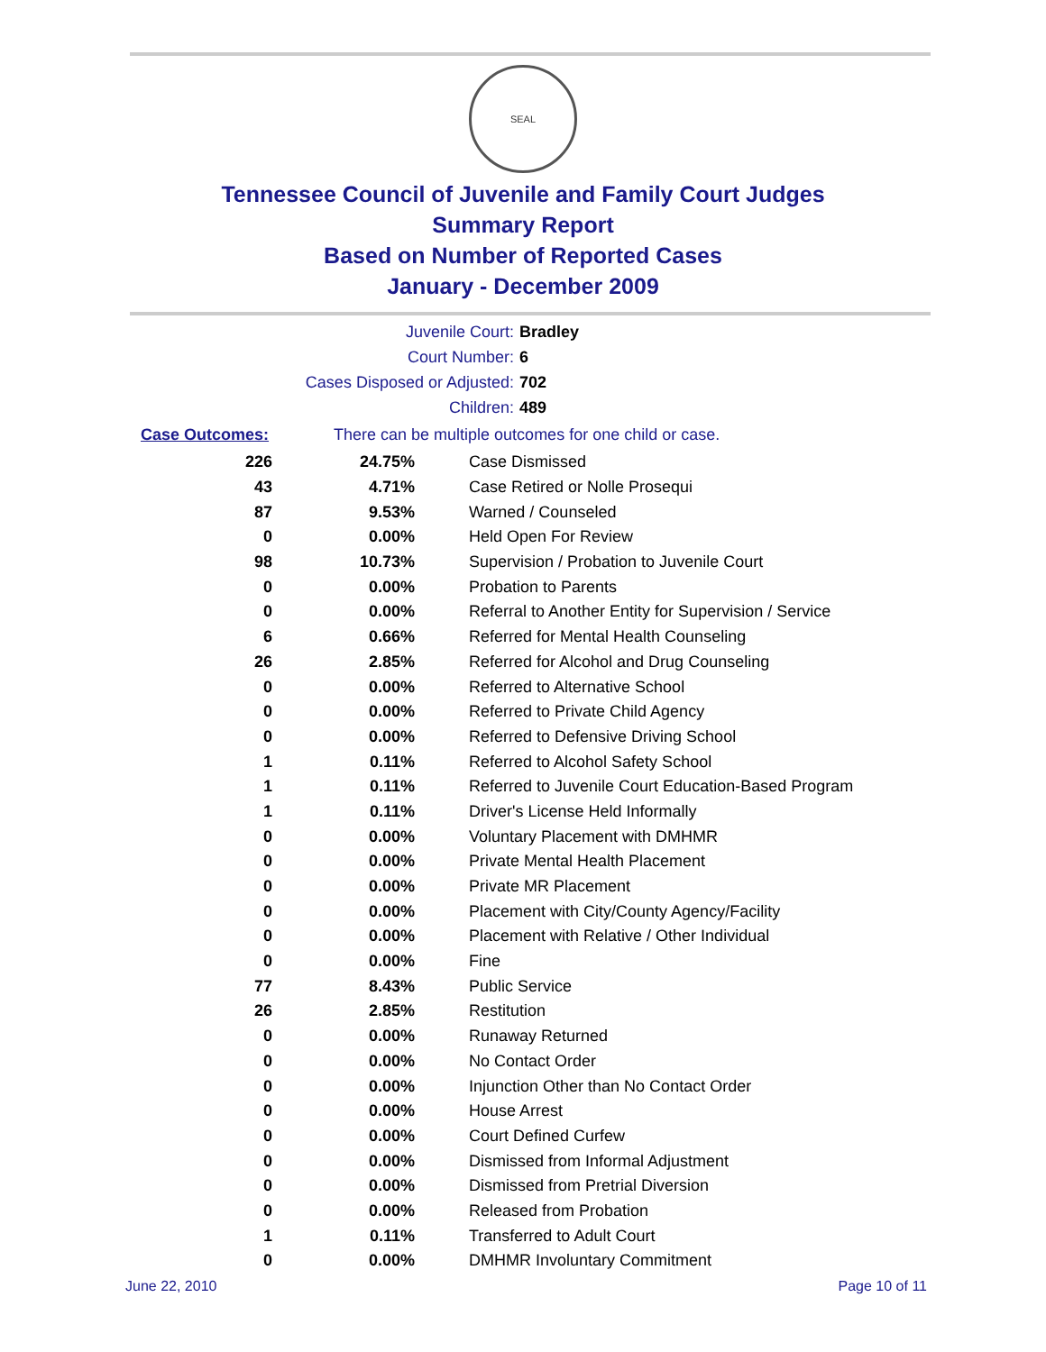SEAL
Tennessee Council of Juvenile and Family Court Judges
Summary Report
Based on Number of Reported Cases
January - December 2009
Juvenile Court: Bradley
Court Number: 6
Cases Disposed or Adjusted: 702
Children: 489
Case Outcomes: There can be multiple outcomes for one child or case.
| 226 | 24.75% | Case Dismissed |
| 43 | 4.71% | Case Retired or Nolle Prosequi |
| 87 | 9.53% | Warned / Counseled |
| 0 | 0.00% | Held Open For Review |
| 98 | 10.73% | Supervision / Probation to Juvenile Court |
| 0 | 0.00% | Probation to Parents |
| 0 | 0.00% | Referral to Another Entity for Supervision / Service |
| 6 | 0.66% | Referred for Mental Health Counseling |
| 26 | 2.85% | Referred for Alcohol and Drug Counseling |
| 0 | 0.00% | Referred to Alternative School |
| 0 | 0.00% | Referred to Private Child Agency |
| 0 | 0.00% | Referred to Defensive Driving School |
| 1 | 0.11% | Referred to Alcohol Safety School |
| 1 | 0.11% | Referred to Juvenile Court Education-Based Program |
| 1 | 0.11% | Driver's License Held Informally |
| 0 | 0.00% | Voluntary Placement with DMHMR |
| 0 | 0.00% | Private Mental Health Placement |
| 0 | 0.00% | Private MR Placement |
| 0 | 0.00% | Placement with City/County Agency/Facility |
| 0 | 0.00% | Placement with Relative / Other Individual |
| 0 | 0.00% | Fine |
| 77 | 8.43% | Public Service |
| 26 | 2.85% | Restitution |
| 0 | 0.00% | Runaway Returned |
| 0 | 0.00% | No Contact Order |
| 0 | 0.00% | Injunction Other than No Contact Order |
| 0 | 0.00% | House Arrest |
| 0 | 0.00% | Court Defined Curfew |
| 0 | 0.00% | Dismissed from Informal Adjustment |
| 0 | 0.00% | Dismissed from Pretrial Diversion |
| 0 | 0.00% | Released from Probation |
| 1 | 0.11% | Transferred to Adult Court |
| 0 | 0.00% | DMHMR Involuntary Commitment |
June 22, 2010 Page 10 of 11